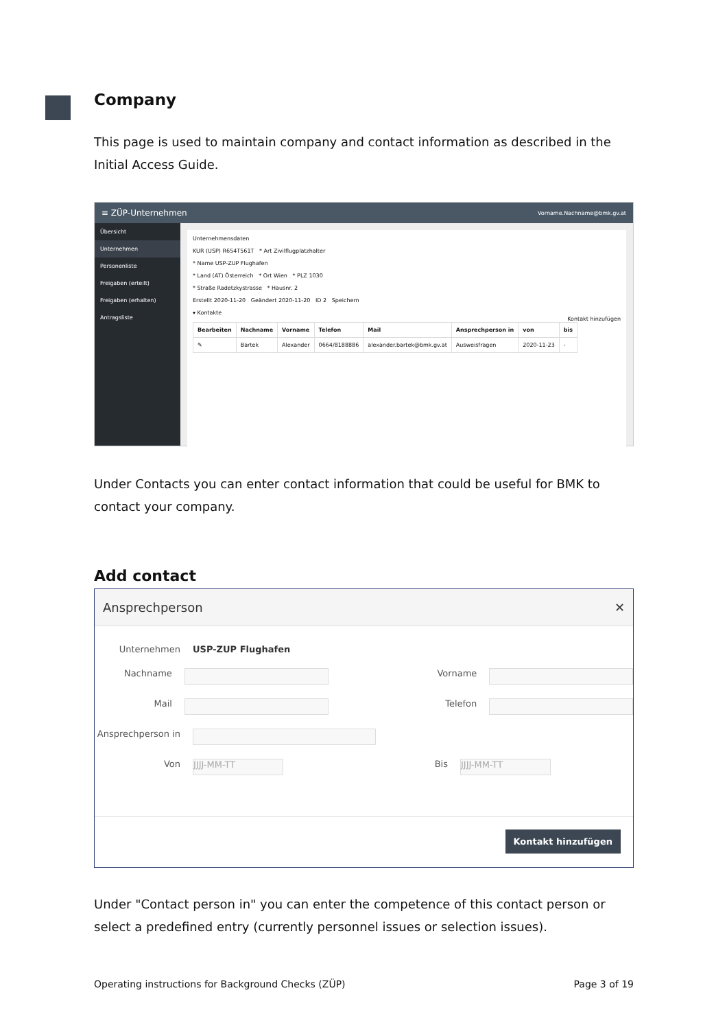Company
This page is used to maintain company and contact information as described in the Initial Access Guide.
≡ ZÜP-Unternehmen Vorname.Nachname@bmk.gv.at
Übersicht
Unternehmen
Personenliste
Freigaben (erteilt)
Freigaben (erhalten)
Antragsliste
Unternehmensdaten
KUR (USP) R654T561T * Art Zivilflugplatzhalter
* Name USP-ZUP Flughafen
* Land (AT) Österreich * Ort Wien * PLZ 1030
* Straße Radetzkystrasse * Hausnr. 2
Erstellt 2020-11-20 Geändert 2020-11-20 ID 2 Speichern
▾ Kontakte
Kontakt hinzufügen
| Bearbeiten | Nachname | Vorname | Telefon | Mail | Ansprechperson in | von | bis |
| --- | --- | --- | --- | --- | --- | --- | --- |
| ✎ | Bartek | Alexander | 0664/8188886 | alexander.bartek@bmk.gv.at | Ausweisfragen | 2020-11-23 | - |
Under Contacts you can enter contact information that could be useful for BMK to contact your company.
Add contact
Ansprechperson ✕
Unternehmen USP-ZUP Flughafen
Nachname Vorname
Mail Telefon
Ansprechperson in
Von
JJJJ-MM-TT
Bis
JJJJ-MM-TT
Kontakt hinzufügen
Under "Contact person in" you can enter the competence of this contact person or select a predefined entry (currently personnel issues or selection issues).
Operating instructions for Background Checks (ZÜP) Page 3 of 19